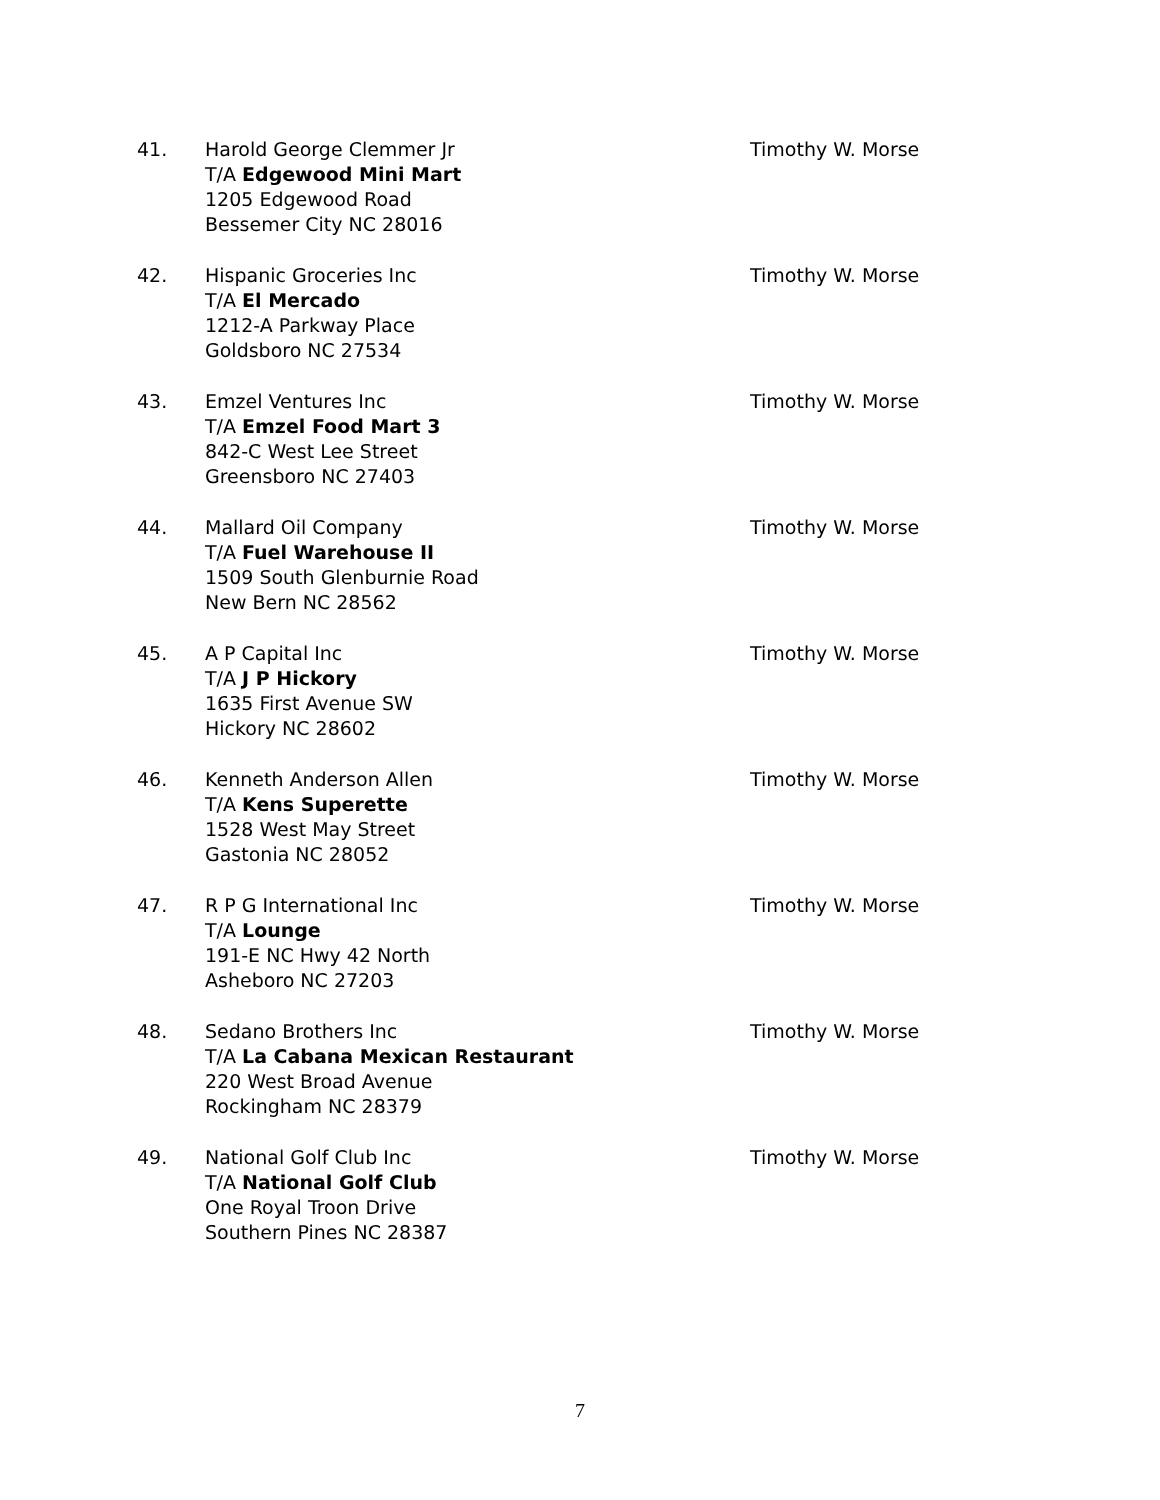41. Harold George Clemmer Jr
T/A Edgewood Mini Mart
1205 Edgewood Road
Bessemer City NC 28016
Timothy W. Morse
42. Hispanic Groceries Inc
T/A El Mercado
1212-A Parkway Place
Goldsboro NC 27534
Timothy W. Morse
43. Emzel Ventures Inc
T/A Emzel Food Mart 3
842-C West Lee Street
Greensboro NC 27403
Timothy W. Morse
44. Mallard Oil Company
T/A Fuel Warehouse II
1509 South Glenburnie Road
New Bern NC 28562
Timothy W. Morse
45. A P Capital Inc
T/A J P Hickory
1635 First Avenue SW
Hickory NC 28602
Timothy W. Morse
46. Kenneth Anderson Allen
T/A Kens Superette
1528 West May Street
Gastonia NC 28052
Timothy W. Morse
47. R P G International Inc
T/A Lounge
191-E NC Hwy 42 North
Asheboro NC 27203
Timothy W. Morse
48. Sedano Brothers Inc
T/A La Cabana Mexican Restaurant
220 West Broad Avenue
Rockingham NC 28379
Timothy W. Morse
49. National Golf Club Inc
T/A National Golf Club
One Royal Troon Drive
Southern Pines NC 28387
Timothy W. Morse
7